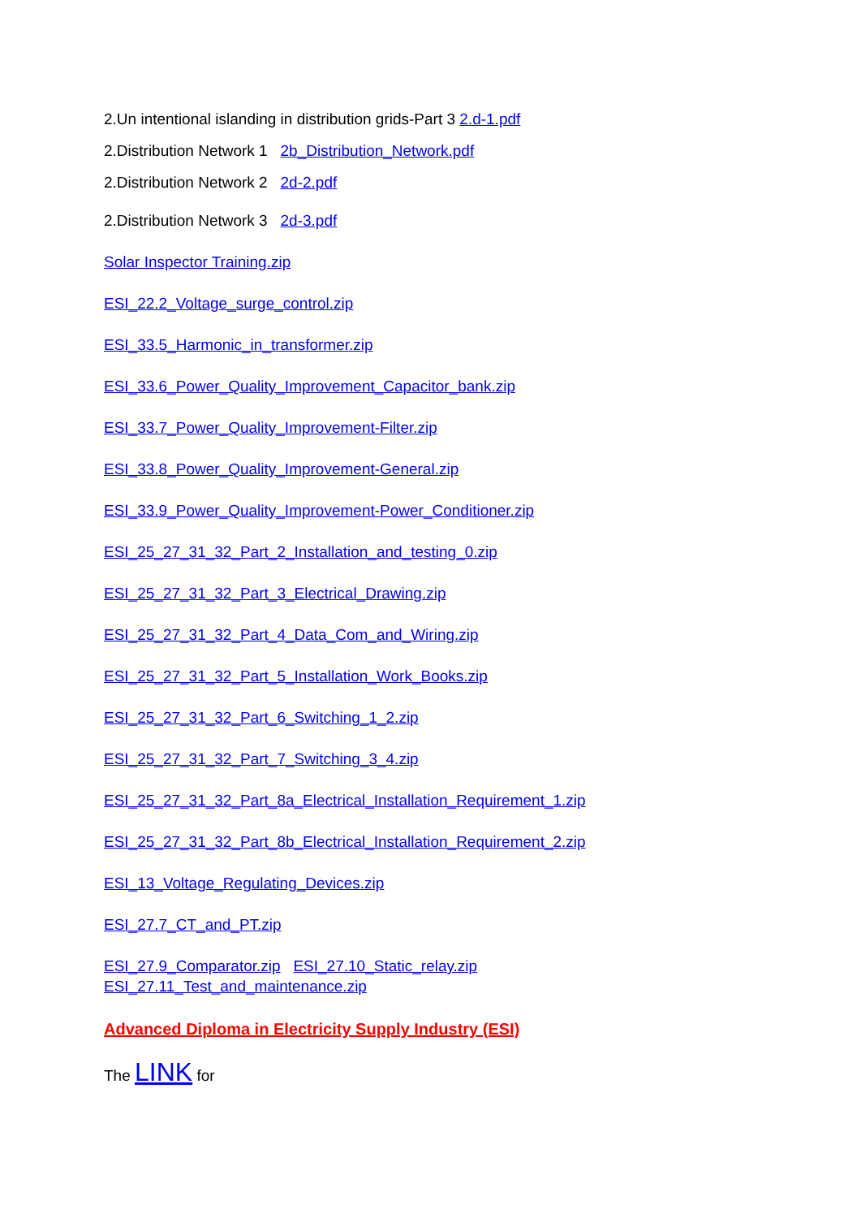2.Un intentional islanding in distribution grids-Part 3 2.d-1.pdf
2.Distribution Network 1 2b_Distribution_Network.pdf
2.Distribution Network 2 2d-2.pdf
2.Distribution Network 3 2d-3.pdf
Solar Inspector Training.zip
ESI_22.2_Voltage_surge_control.zip
ESI_33.5_Harmonic_in_transformer.zip
ESI_33.6_Power_Quality_Improvement_Capacitor_bank.zip
ESI_33.7_Power_Quality_Improvement-Filter.zip
ESI_33.8_Power_Quality_Improvement-General.zip
ESI_33.9_Power_Quality_Improvement-Power_Conditioner.zip
ESI_25_27_31_32_Part_2_Installation_and_testing_0.zip
ESI_25_27_31_32_Part_3_Electrical_Drawing.zip
ESI_25_27_31_32_Part_4_Data_Com_and_Wiring.zip
ESI_25_27_31_32_Part_5_Installation_Work_Books.zip
ESI_25_27_31_32_Part_6_Switching_1_2.zip
ESI_25_27_31_32_Part_7_Switching_3_4.zip
ESI_25_27_31_32_Part_8a_Electrical_Installation_Requirement_1.zip
ESI_25_27_31_32_Part_8b_Electrical_Installation_Requirement_2.zip
ESI_13_Voltage_Regulating_Devices.zip
ESI_27.7_CT_and_PT.zip
ESI_27.9_Comparator.zip ESI_27.10_Static_relay.zip
ESI_27.11_Test_and_maintenance.zip
Advanced Diploma in Electricity Supply Industry (ESI)
The LINK for